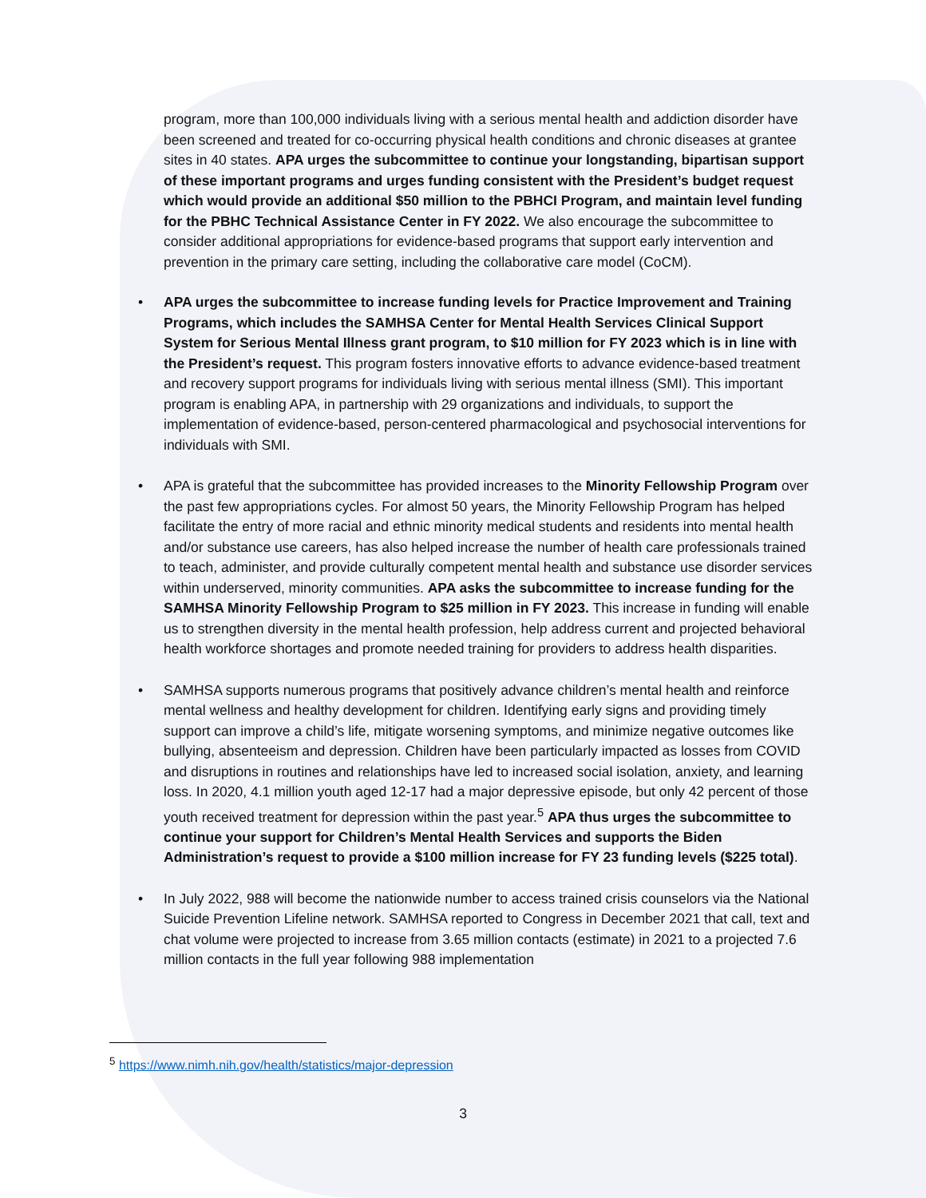program, more than 100,000 individuals living with a serious mental health and addiction disorder have been screened and treated for co-occurring physical health conditions and chronic diseases at grantee sites in 40 states. APA urges the subcommittee to continue your longstanding, bipartisan support of these important programs and urges funding consistent with the President’s budget request which would provide an additional $50 million to the PBHCI Program, and maintain level funding for the PBHC Technical Assistance Center in FY 2022. We also encourage the subcommittee to consider additional appropriations for evidence-based programs that support early intervention and prevention in the primary care setting, including the collaborative care model (CoCM).
• APA urges the subcommittee to increase funding levels for Practice Improvement and Training Programs, which includes the SAMHSA Center for Mental Health Services Clinical Support System for Serious Mental Illness grant program, to $10 million for FY 2023 which is in line with the President’s request. This program fosters innovative efforts to advance evidence-based treatment and recovery support programs for individuals living with serious mental illness (SMI). This important program is enabling APA, in partnership with 29 organizations and individuals, to support the implementation of evidence-based, person-centered pharmacological and psychosocial interventions for individuals with SMI.
• APA is grateful that the subcommittee has provided increases to the Minority Fellowship Program over the past few appropriations cycles. For almost 50 years, the Minority Fellowship Program has helped facilitate the entry of more racial and ethnic minority medical students and residents into mental health and/or substance use careers, has also helped increase the number of health care professionals trained to teach, administer, and provide culturally competent mental health and substance use disorder services within underserved, minority communities. APA asks the subcommittee to increase funding for the SAMHSA Minority Fellowship Program to $25 million in FY 2023. This increase in funding will enable us to strengthen diversity in the mental health profession, help address current and projected behavioral health workforce shortages and promote needed training for providers to address health disparities.
• SAMHSA supports numerous programs that positively advance children’s mental health and reinforce mental wellness and healthy development for children. Identifying early signs and providing timely support can improve a child’s life, mitigate worsening symptoms, and minimize negative outcomes like bullying, absenteeism and depression. Children have been particularly impacted as losses from COVID and disruptions in routines and relationships have led to increased social isolation, anxiety, and learning loss. In 2020, 4.1 million youth aged 12-17 had a major depressive episode, but only 42 percent of those youth received treatment for depression within the past year.<sup>5</sup> APA thus urges the subcommittee to continue your support for Children’s Mental Health Services and supports the Biden Administration’s request to provide a $100 million increase for FY 23 funding levels ($225 total).
• In July 2022, 988 will become the nationwide number to access trained crisis counselors via the National Suicide Prevention Lifeline network. SAMHSA reported to Congress in December 2021 that call, text and chat volume were projected to increase from 3.65 million contacts (estimate) in 2021 to a projected 7.6 million contacts in the full year following 988 implementation
<sup>5</sup> https://www.nimh.nih.gov/health/statistics/major-depression
3